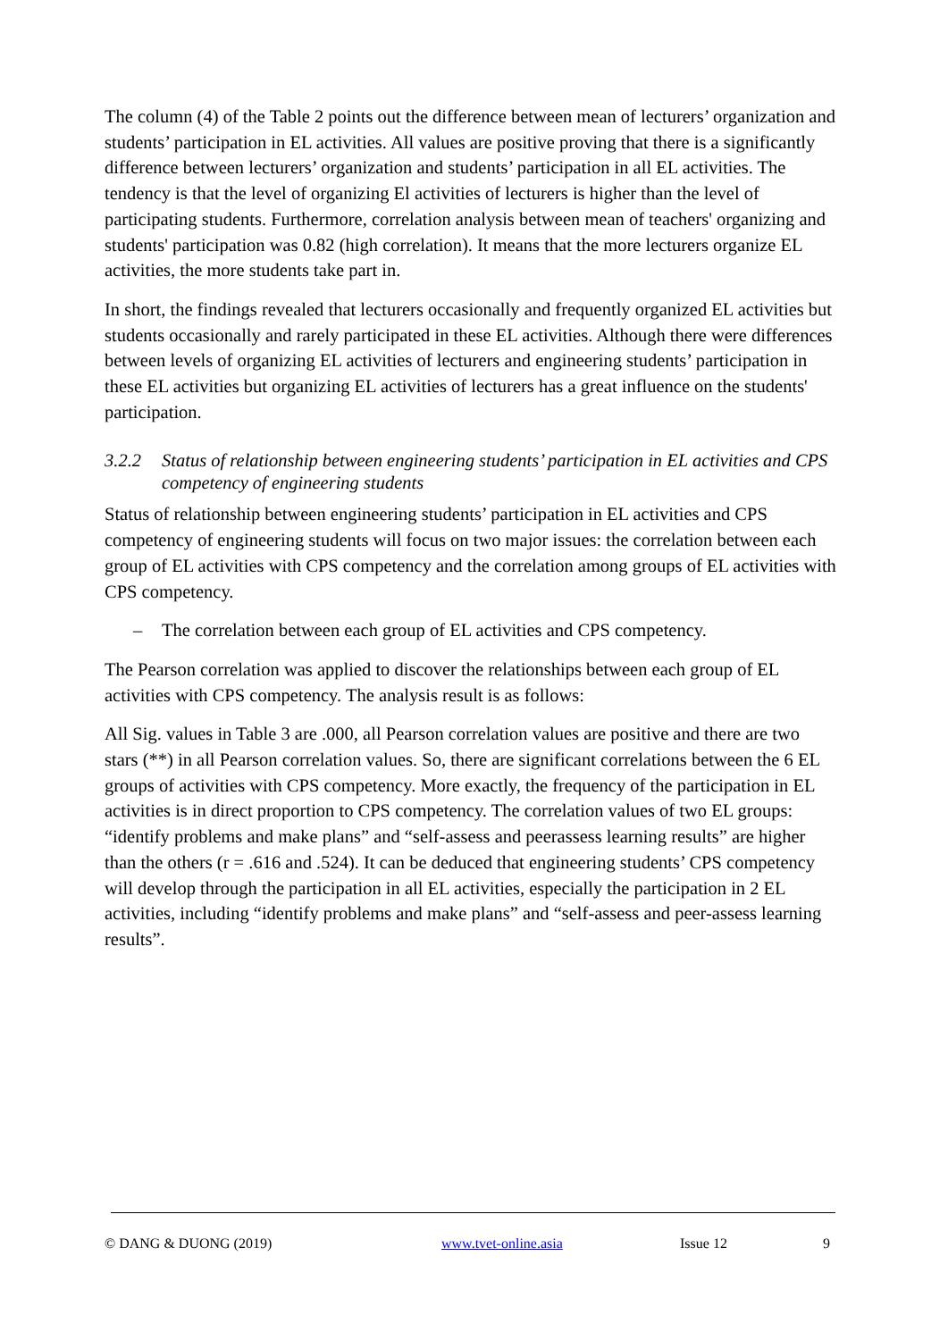The column (4) of the Table 2 points out the difference between mean of lecturers’ organization and students’ participation in EL activities. All values are positive proving that there is a significantly difference between lecturers’ organization and students’ participation in all EL activities. The tendency is that the level of organizing El activities of lecturers is higher than the level of participating students. Furthermore, correlation analysis between mean of teachers' organizing and students' participation was 0.82 (high correlation). It means that the more lecturers organize EL activities, the more students take part in.
In short, the findings revealed that lecturers occasionally and frequently organized EL activities but students occasionally and rarely participated in these EL activities. Although there were differences between levels of organizing EL activities of lecturers and engineering students’ participation in these EL activities but organizing EL activities of lecturers has a great influence on the students' participation.
3.2.2 Status of relationship between engineering students’ participation in EL activities and CPS competency of engineering students
Status of relationship between engineering students’ participation in EL activities and CPS competency of engineering students will focus on two major issues: the correlation between each group of EL activities with CPS competency and the correlation among groups of EL activities with CPS competency.
– The correlation between each group of EL activities and CPS competency.
The Pearson correlation was applied to discover the relationships between each group of EL activities with CPS competency. The analysis result is as follows:
All Sig. values in Table 3 are .000, all Pearson correlation values are positive and there are two stars (**) in all Pearson correlation values. So, there are significant correlations between the 6 EL groups of activities with CPS competency. More exactly, the frequency of the participation in EL activities is in direct proportion to CPS competency. The correlation values of two EL groups: “identify problems and make plans” and “self-assess and peerassess learning results” are higher than the others (r = .616 and .524). It can be deduced that engineering students’ CPS competency will develop through the participation in all EL activities, especially the participation in 2 EL activities, including “identify problems and make plans” and “self-assess and peer-assess learning results”.
© DANG & DUONG (2019) www.tvet-online.asia Issue 12 9